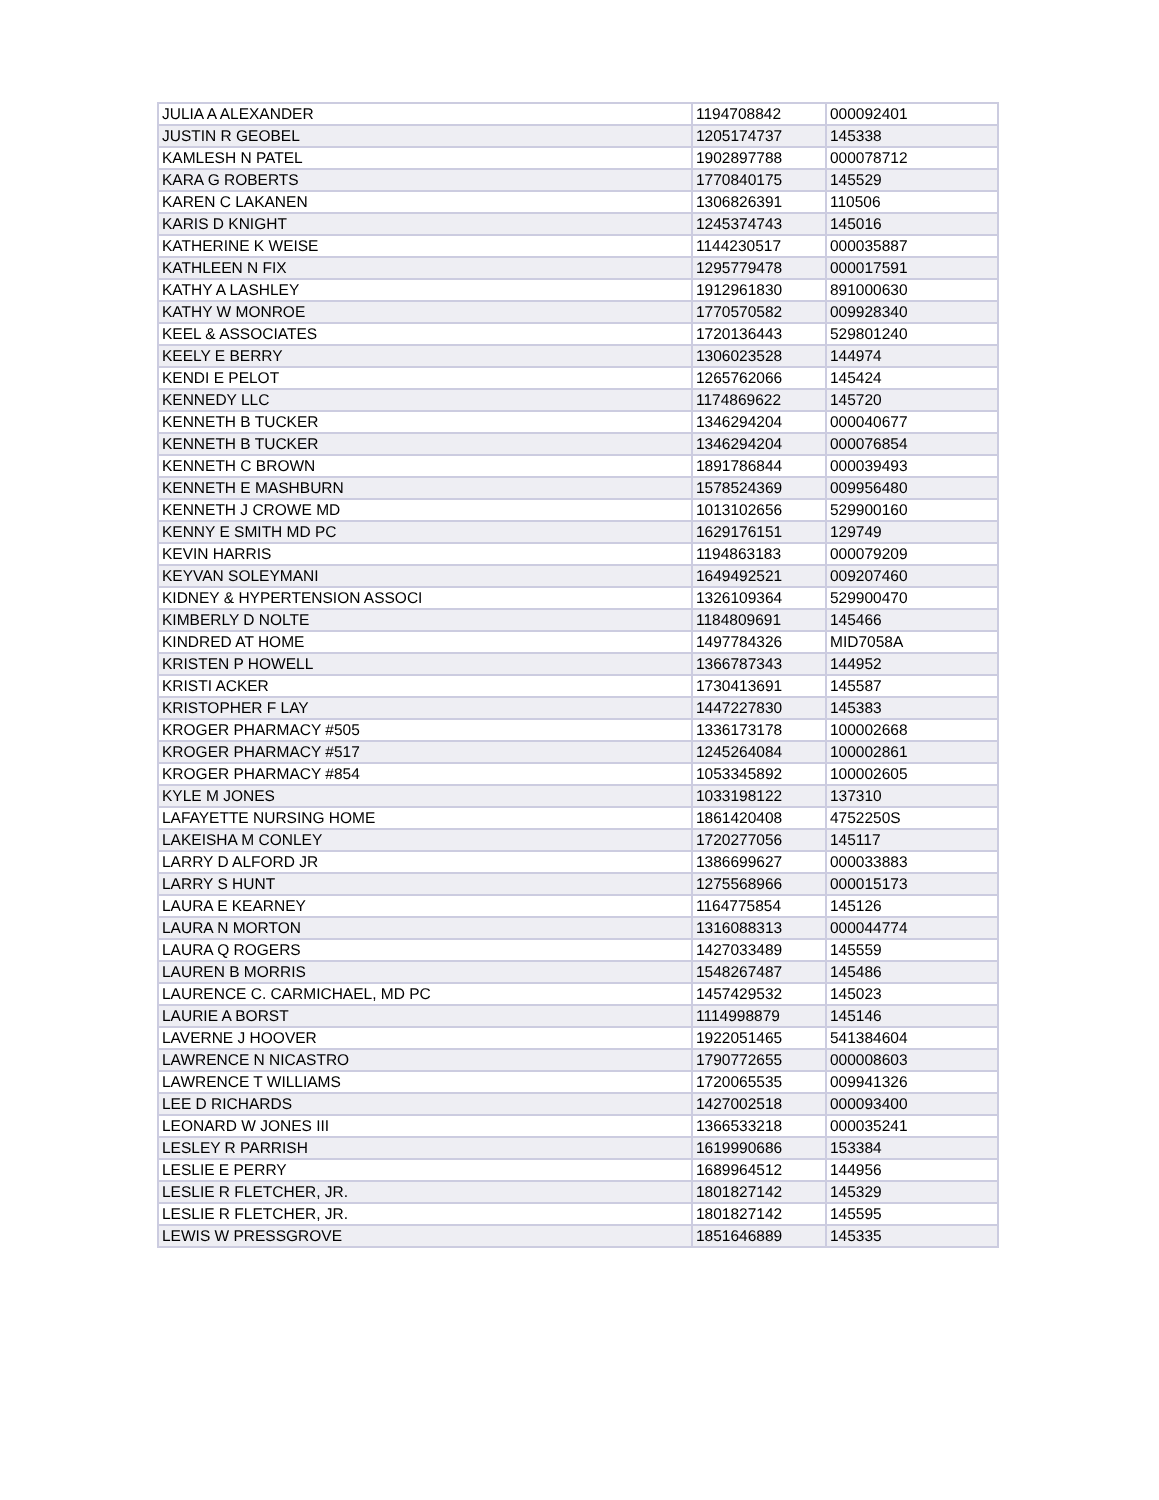| JULIA A ALEXANDER | 1194708842 | 000092401 |
| JUSTIN R GEOBEL | 1205174737 | 145338 |
| KAMLESH N PATEL | 1902897788 | 000078712 |
| KARA G ROBERTS | 1770840175 | 145529 |
| KAREN C LAKANEN | 1306826391 | 110506 |
| KARIS D KNIGHT | 1245374743 | 145016 |
| KATHERINE K WEISE | 1144230517 | 000035887 |
| KATHLEEN N FIX | 1295779478 | 000017591 |
| KATHY A LASHLEY | 1912961830 | 891000630 |
| KATHY W MONROE | 1770570582 | 009928340 |
| KEEL & ASSOCIATES | 1720136443 | 529801240 |
| KEELY E BERRY | 1306023528 | 144974 |
| KENDI E PELOT | 1265762066 | 145424 |
| KENNEDY LLC | 1174869622 | 145720 |
| KENNETH B TUCKER | 1346294204 | 000040677 |
| KENNETH B TUCKER | 1346294204 | 000076854 |
| KENNETH C BROWN | 1891786844 | 000039493 |
| KENNETH E MASHBURN | 1578524369 | 009956480 |
| KENNETH J CROWE MD | 1013102656 | 529900160 |
| KENNY E SMITH MD PC | 1629176151 | 129749 |
| KEVIN HARRIS | 1194863183 | 000079209 |
| KEYVAN SOLEYMANI | 1649492521 | 009207460 |
| KIDNEY & HYPERTENSION ASSOCI | 1326109364 | 529900470 |
| KIMBERLY D NOLTE | 1184809691 | 145466 |
| KINDRED AT HOME | 1497784326 | MID7058A |
| KRISTEN P HOWELL | 1366787343 | 144952 |
| KRISTI ACKER | 1730413691 | 145587 |
| KRISTOPHER F LAY | 1447227830 | 145383 |
| KROGER PHARMACY #505 | 1336173178 | 100002668 |
| KROGER PHARMACY #517 | 1245264084 | 100002861 |
| KROGER PHARMACY #854 | 1053345892 | 100002605 |
| KYLE M JONES | 1033198122 | 137310 |
| LAFAYETTE NURSING HOME | 1861420408 | 4752250S |
| LAKEISHA M CONLEY | 1720277056 | 145117 |
| LARRY D ALFORD JR | 1386699627 | 000033883 |
| LARRY S HUNT | 1275568966 | 000015173 |
| LAURA E KEARNEY | 1164775854 | 145126 |
| LAURA N MORTON | 1316088313 | 000044774 |
| LAURA Q ROGERS | 1427033489 | 145559 |
| LAUREN B MORRIS | 1548267487 | 145486 |
| LAURENCE C. CARMICHAEL, MD PC | 1457429532 | 145023 |
| LAURIE A BORST | 1114998879 | 145146 |
| LAVERNE J HOOVER | 1922051465 | 541384604 |
| LAWRENCE N NICASTRO | 1790772655 | 000008603 |
| LAWRENCE T WILLIAMS | 1720065535 | 009941326 |
| LEE D RICHARDS | 1427002518 | 000093400 |
| LEONARD W JONES III | 1366533218 | 000035241 |
| LESLEY R PARRISH | 1619990686 | 153384 |
| LESLIE E PERRY | 1689964512 | 144956 |
| LESLIE R FLETCHER, JR. | 1801827142 | 145329 |
| LESLIE R FLETCHER, JR. | 1801827142 | 145595 |
| LEWIS W PRESSGROVE | 1851646889 | 145335 |